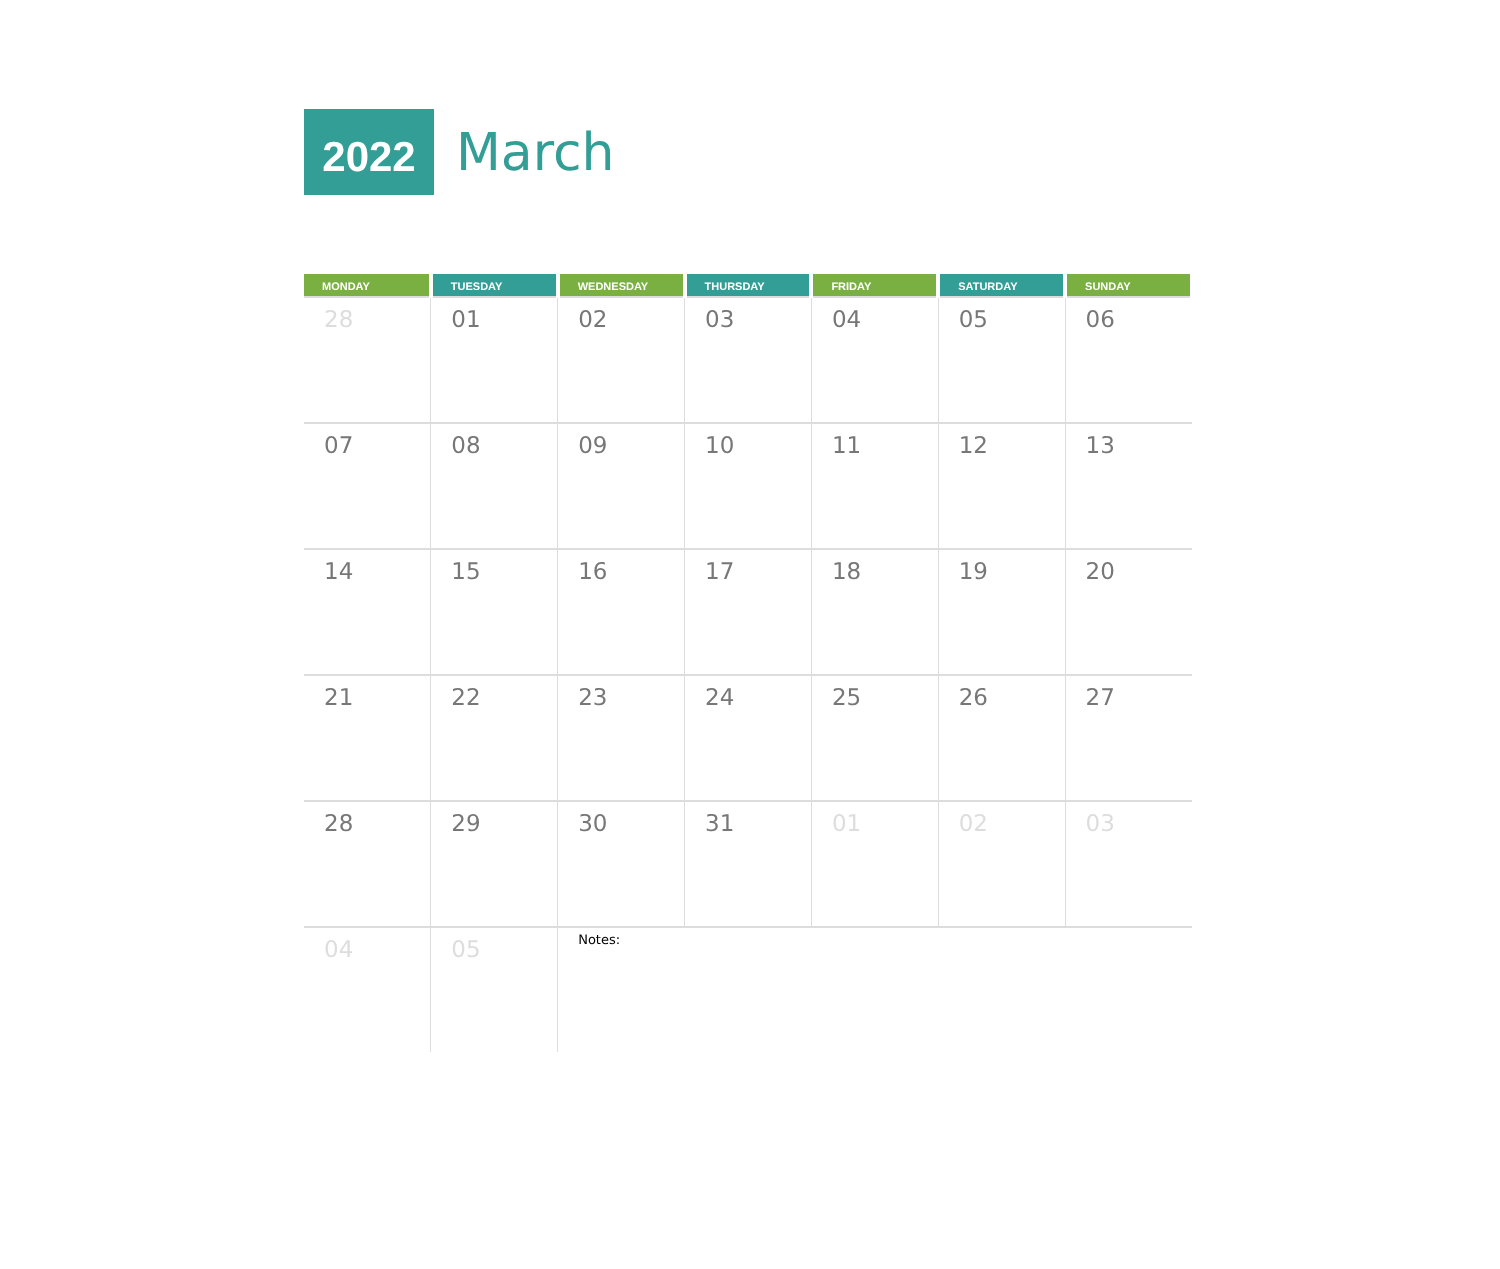2022
March
| MONDAY | TUESDAY | WEDNESDAY | THURSDAY | FRIDAY | SATURDAY | SUNDAY |
| --- | --- | --- | --- | --- | --- | --- |
| 28 | 01 | 02 | 03 | 04 | 05 | 06 |
| 07 | 08 | 09 | 10 | 11 | 12 | 13 |
| 14 | 15 | 16 | 17 | 18 | 19 | 20 |
| 21 | 22 | 23 | 24 | 25 | 26 | 27 |
| 28 | 29 | 30 | 31 | 01 | 02 | 03 |
| 04 | 05 | Notes: | | | | |